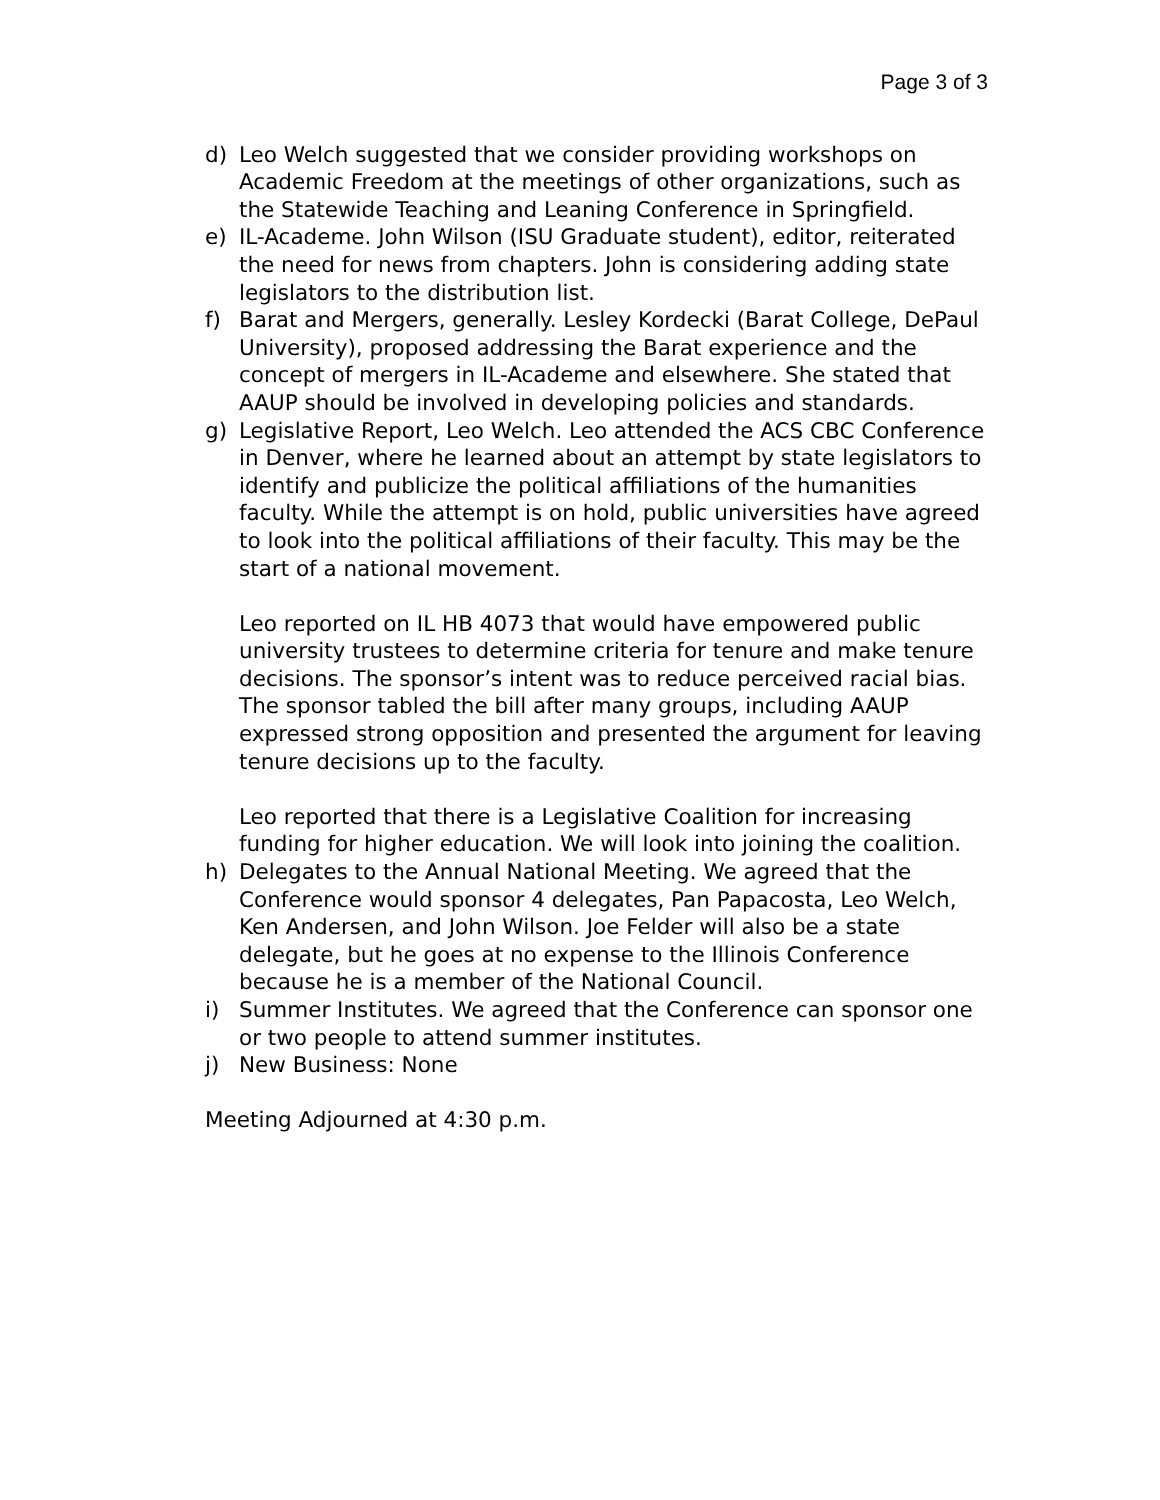Page 3 of 3
d) Leo Welch suggested that we consider providing workshops on Academic Freedom at the meetings of other organizations, such as the Statewide Teaching and Leaning Conference in Springfield.
e) IL-Academe. John Wilson (ISU Graduate student), editor, reiterated the need for news from chapters. John is considering adding state legislators to the distribution list.
f) Barat and Mergers, generally. Lesley Kordecki (Barat College, DePaul University), proposed addressing the Barat experience and the concept of mergers in IL-Academe and elsewhere. She stated that AAUP should be involved in developing policies and standards.
g) Legislative Report, Leo Welch. Leo attended the ACS CBC Conference in Denver, where he learned about an attempt by state legislators to identify and publicize the political affiliations of the humanities faculty. While the attempt is on hold, public universities have agreed to look into the political affiliations of their faculty. This may be the start of a national movement.
Leo reported on IL HB 4073 that would have empowered public university trustees to determine criteria for tenure and make tenure decisions. The sponsor’s intent was to reduce perceived racial bias. The sponsor tabled the bill after many groups, including AAUP expressed strong opposition and presented the argument for leaving tenure decisions up to the faculty.
Leo reported that there is a Legislative Coalition for increasing funding for higher education. We will look into joining the coalition.
h) Delegates to the Annual National Meeting. We agreed that the Conference would sponsor 4 delegates, Pan Papacosta, Leo Welch, Ken Andersen, and John Wilson. Joe Felder will also be a state delegate, but he goes at no expense to the Illinois Conference because he is a member of the National Council.
i) Summer Institutes. We agreed that the Conference can sponsor one or two people to attend summer institutes.
j) New Business: None
Meeting Adjourned at 4:30 p.m.